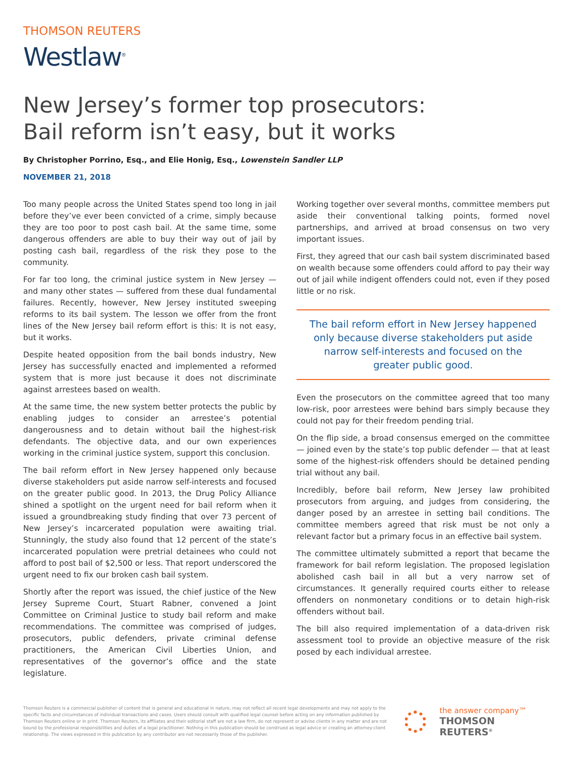THOMSON REUTERS
Westlaw<sup>®</sup>
New Jersey’s former top prosecutors:
Bail reform isn’t easy, but it works
By Christopher Porrino, Esq., and Elie Honig, Esq., Lowenstein Sandler LLP
NOVEMBER 21, 2018
Too many people across the United States spend too long in jail before they’ve ever been convicted of a crime, simply because they are too poor to post cash bail. At the same time, some dangerous offenders are able to buy their way out of jail by posting cash bail, regardless of the risk they pose to the community.
For far too long, the criminal justice system in New Jersey — and many other states — suffered from these dual fundamental failures. Recently, however, New Jersey instituted sweeping reforms to its bail system. The lesson we offer from the front lines of the New Jersey bail reform effort is this: It is not easy, but it works.
Despite heated opposition from the bail bonds industry, New Jersey has successfully enacted and implemented a reformed system that is more just because it does not discriminate against arrestees based on wealth.
At the same time, the new system better protects the public by enabling judges to consider an arrestee’s potential dangerousness and to detain without bail the highest-risk defendants. The objective data, and our own experiences working in the criminal justice system, support this conclusion.
The bail reform effort in New Jersey happened only because diverse stakeholders put aside narrow self-interests and focused on the greater public good. In 2013, the Drug Policy Alliance shined a spotlight on the urgent need for bail reform when it issued a groundbreaking study finding that over 73 percent of New Jersey’s incarcerated population were awaiting trial. Stunningly, the study also found that 12 percent of the state’s incarcerated population were pretrial detainees who could not afford to post bail of $2,500 or less. That report underscored the urgent need to fix our broken cash bail system.
Shortly after the report was issued, the chief justice of the New Jersey Supreme Court, Stuart Rabner, convened a Joint Committee on Criminal Justice to study bail reform and make recommendations. The committee was comprised of judges, prosecutors, public defenders, private criminal defense practitioners, the American Civil Liberties Union, and representatives of the governor’s office and the state legislature.
Working together over several months, committee members put aside their conventional talking points, formed novel partnerships, and arrived at broad consensus on two very important issues.
First, they agreed that our cash bail system discriminated based on wealth because some offenders could afford to pay their way out of jail while indigent offenders could not, even if they posed little or no risk.
The bail reform effort in New Jersey happened only because diverse stakeholders put aside narrow self-interests and focused on the greater public good.
Even the prosecutors on the committee agreed that too many low-risk, poor arrestees were behind bars simply because they could not pay for their freedom pending trial.
On the flip side, a broad consensus emerged on the committee — joined even by the state’s top public defender — that at least some of the highest-risk offenders should be detained pending trial without any bail.
Incredibly, before bail reform, New Jersey law prohibited prosecutors from arguing, and judges from considering, the danger posed by an arrestee in setting bail conditions. The committee members agreed that risk must be not only a relevant factor but a primary focus in an effective bail system.
The committee ultimately submitted a report that became the framework for bail reform legislation. The proposed legislation abolished cash bail in all but a very narrow set of circumstances. It generally required courts either to release offenders on nonmonetary conditions or to detain high-risk offenders without bail.
The bill also required implementation of a data-driven risk assessment tool to provide an objective measure of the risk posed by each individual arrestee.
Thomson Reuters is a commercial publisher of content that is general and educational in nature, may not reflect all recent legal developments and may not apply to the specific facts and circumstances of individual transactions and cases. Users should consult with qualified legal counsel before acting on any information published by Thomson Reuters online or in print. Thomson Reuters, its affiliates and their editorial staff are not a law firm, do not represent or advise clients in any matter and are not bound by the professional responsibilities and duties of a legal practitioner. Nothing in this publication should be construed as legal advice or creating an attorney-client relationship. The views expressed in this publication by any contributor are not necessarily those of the publisher.
the answer company™
THOMSON REUTERS<sup>®</sup>